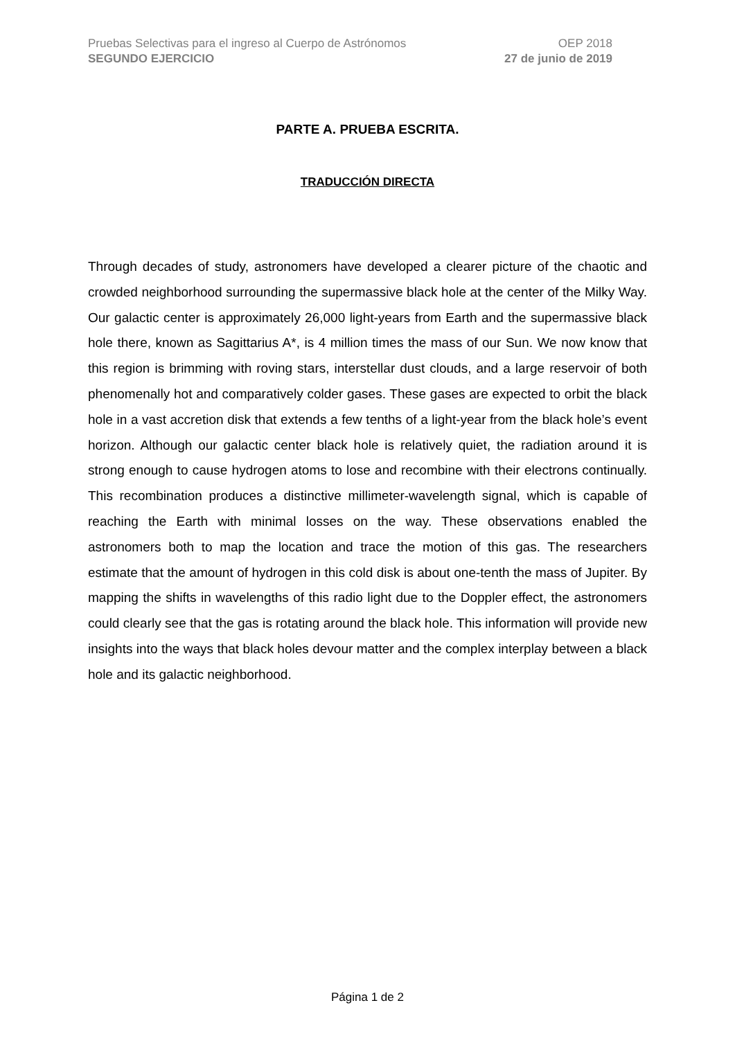Pruebas Selectivas para el ingreso al Cuerpo de Astrónomos OEP 2018
SEGUNDO EJERCICIO 27 de junio de 2019
PARTE A. PRUEBA ESCRITA.
TRADUCCIÓN DIRECTA
Through decades of study, astronomers have developed a clearer picture of the chaotic and crowded neighborhood surrounding the supermassive black hole at the center of the Milky Way. Our galactic center is approximately 26,000 light-years from Earth and the supermassive black hole there, known as Sagittarius A*, is 4 million times the mass of our Sun. We now know that this region is brimming with roving stars, interstellar dust clouds, and a large reservoir of both phenomenally hot and comparatively colder gases. These gases are expected to orbit the black hole in a vast accretion disk that extends a few tenths of a light-year from the black hole’s event horizon. Although our galactic center black hole is relatively quiet, the radiation around it is strong enough to cause hydrogen atoms to lose and recombine with their electrons continually. This recombination produces a distinctive millimeter-wavelength signal, which is capable of reaching the Earth with minimal losses on the way. These observations enabled the astronomers both to map the location and trace the motion of this gas. The researchers estimate that the amount of hydrogen in this cold disk is about one-tenth the mass of Jupiter. By mapping the shifts in wavelengths of this radio light due to the Doppler effect, the astronomers could clearly see that the gas is rotating around the black hole. This information will provide new insights into the ways that black holes devour matter and the complex interplay between a black hole and its galactic neighborhood.
Página 1 de 2